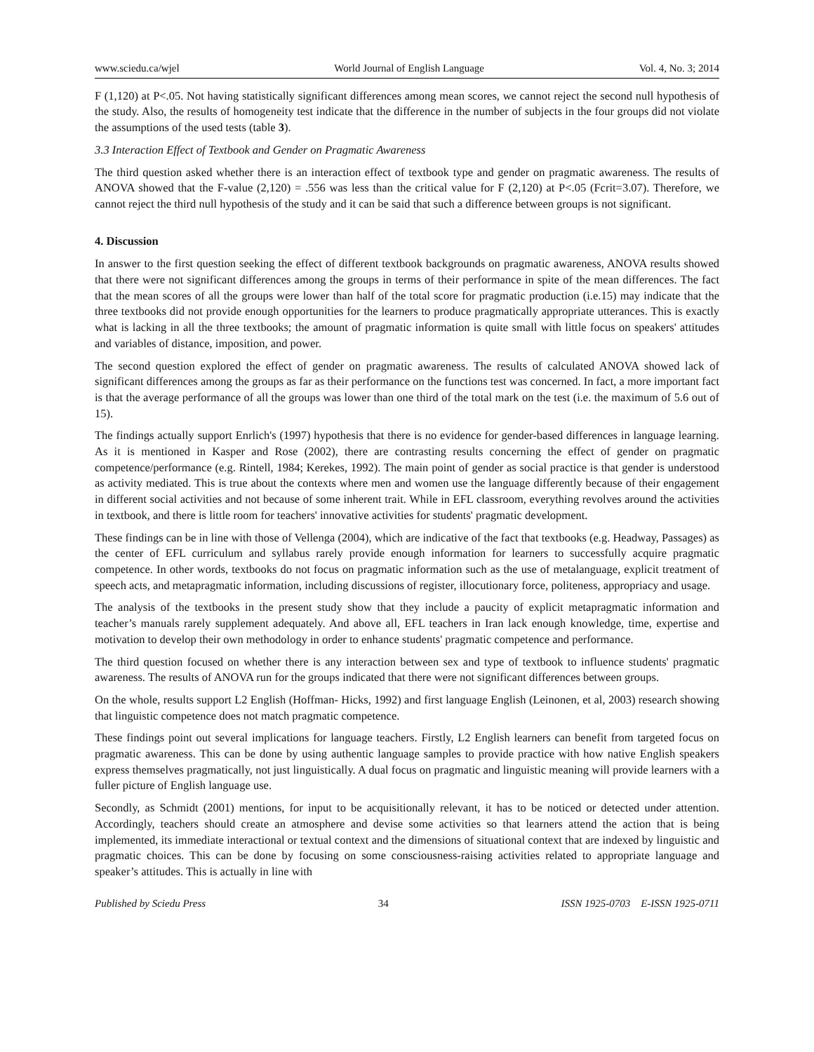www.sciedu.ca/wjel World Journal of English Language Vol. 4, No. 3; 2014
F (1,120) at P<.05. Not having statistically significant differences among mean scores, we cannot reject the second null hypothesis of the study. Also, the results of homogeneity test indicate that the difference in the number of subjects in the four groups did not violate the assumptions of the used tests (table 3).
3.3 Interaction Effect of Textbook and Gender on Pragmatic Awareness
The third question asked whether there is an interaction effect of textbook type and gender on pragmatic awareness. The results of ANOVA showed that the F-value (2,120) = .556 was less than the critical value for F (2,120) at P<.05 (Fcrit=3.07). Therefore, we cannot reject the third null hypothesis of the study and it can be said that such a difference between groups is not significant.
4. Discussion
In answer to the first question seeking the effect of different textbook backgrounds on pragmatic awareness, ANOVA results showed that there were not significant differences among the groups in terms of their performance in spite of the mean differences. The fact that the mean scores of all the groups were lower than half of the total score for pragmatic production (i.e.15) may indicate that the three textbooks did not provide enough opportunities for the learners to produce pragmatically appropriate utterances. This is exactly what is lacking in all the three textbooks; the amount of pragmatic information is quite small with little focus on speakers' attitudes and variables of distance, imposition, and power.
The second question explored the effect of gender on pragmatic awareness. The results of calculated ANOVA showed lack of significant differences among the groups as far as their performance on the functions test was concerned. In fact, a more important fact is that the average performance of all the groups was lower than one third of the total mark on the test (i.e. the maximum of 5.6 out of 15).
The findings actually support Enrlich's (1997) hypothesis that there is no evidence for gender-based differences in language learning. As it is mentioned in Kasper and Rose (2002), there are contrasting results concerning the effect of gender on pragmatic competence/performance (e.g. Rintell, 1984; Kerekes, 1992). The main point of gender as social practice is that gender is understood as activity mediated. This is true about the contexts where men and women use the language differently because of their engagement in different social activities and not because of some inherent trait. While in EFL classroom, everything revolves around the activities in textbook, and there is little room for teachers' innovative activities for students' pragmatic development.
These findings can be in line with those of Vellenga (2004), which are indicative of the fact that textbooks (e.g. Headway, Passages) as the center of EFL curriculum and syllabus rarely provide enough information for learners to successfully acquire pragmatic competence. In other words, textbooks do not focus on pragmatic information such as the use of metalanguage, explicit treatment of speech acts, and metapragmatic information, including discussions of register, illocutionary force, politeness, appropriacy and usage.
The analysis of the textbooks in the present study show that they include a paucity of explicit metapragmatic information and teacher’s manuals rarely supplement adequately. And above all, EFL teachers in Iran lack enough knowledge, time, expertise and motivation to develop their own methodology in order to enhance students' pragmatic competence and performance.
The third question focused on whether there is any interaction between sex and type of textbook to influence students' pragmatic awareness. The results of ANOVA run for the groups indicated that there were not significant differences between groups.
On the whole, results support L2 English (Hoffman- Hicks, 1992) and first language English (Leinonen, et al, 2003) research showing that linguistic competence does not match pragmatic competence.
These findings point out several implications for language teachers. Firstly, L2 English learners can benefit from targeted focus on pragmatic awareness. This can be done by using authentic language samples to provide practice with how native English speakers express themselves pragmatically, not just linguistically. A dual focus on pragmatic and linguistic meaning will provide learners with a fuller picture of English language use.
Secondly, as Schmidt (2001) mentions, for input to be acquisitionally relevant, it has to be noticed or detected under attention. Accordingly, teachers should create an atmosphere and devise some activities so that learners attend the action that is being implemented, its immediate interactional or textual context and the dimensions of situational context that are indexed by linguistic and pragmatic choices. This can be done by focusing on some consciousness-raising activities related to appropriate language and speaker’s attitudes. This is actually in line with
Published by Sciedu Press 34 ISSN 1925-0703 E-ISSN 1925-0711